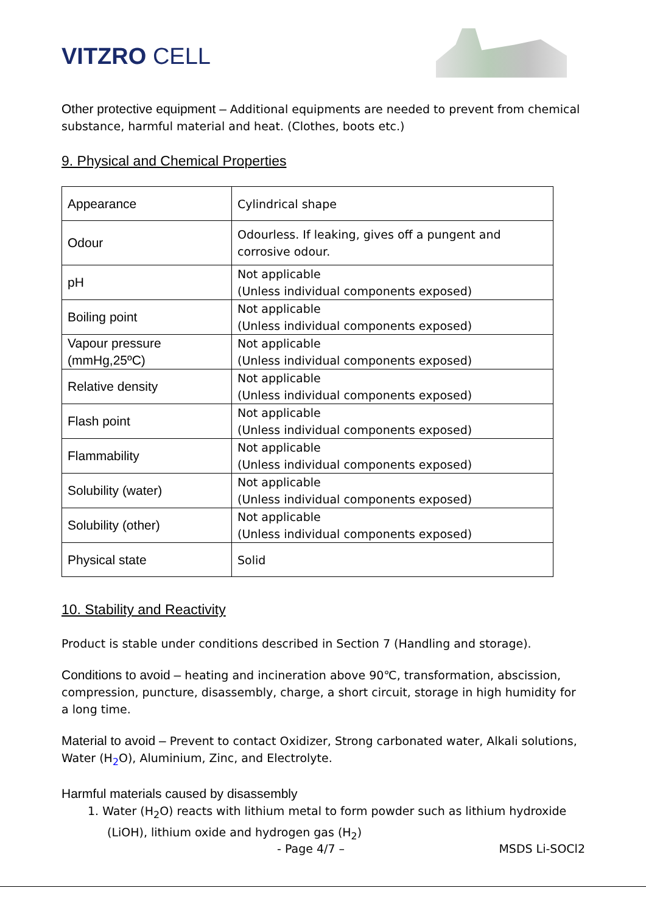VITZRO CELL
Other protective equipment – Additional equipments are needed to prevent from chemical substance, harmful material and heat. (Clothes, boots etc.)
9. Physical and Chemical Properties
| Appearance | Cylindrical shape |
| Odour | Odourless. If leaking, gives off a pungent and corrosive odour. |
| pH | Not applicable (Unless individual components exposed) |
| Boiling point | Not applicable (Unless individual components exposed) |
| Vapour pressure (mmHg,25ºC) | Not applicable (Unless individual components exposed) |
| Relative density | Not applicable (Unless individual components exposed) |
| Flash point | Not applicable (Unless individual components exposed) |
| Flammability | Not applicable (Unless individual components exposed) |
| Solubility (water) | Not applicable (Unless individual components exposed) |
| Solubility (other) | Not applicable (Unless individual components exposed) |
| Physical state | Solid |
10. Stability and Reactivity
Product is stable under conditions described in Section 7 (Handling and storage).
Conditions to avoid – heating and incineration above 90℃, transformation, abscission, compression, puncture, disassembly, charge, a short circuit, storage in high humidity for a long time.
Material to avoid – Prevent to contact Oxidizer, Strong carbonated water, Alkali solutions, Water (H<sub>2</sub>O), Aluminium, Zinc, and Electrolyte.
Harmful materials caused by disassembly
1. Water (H<sub>2</sub>O) reacts with lithium metal to form powder such as lithium hydroxide (LiOH), lithium oxide and hydrogen gas (H<sub>2</sub>)
- Page 4/7 – MSDS Li-SOCl2